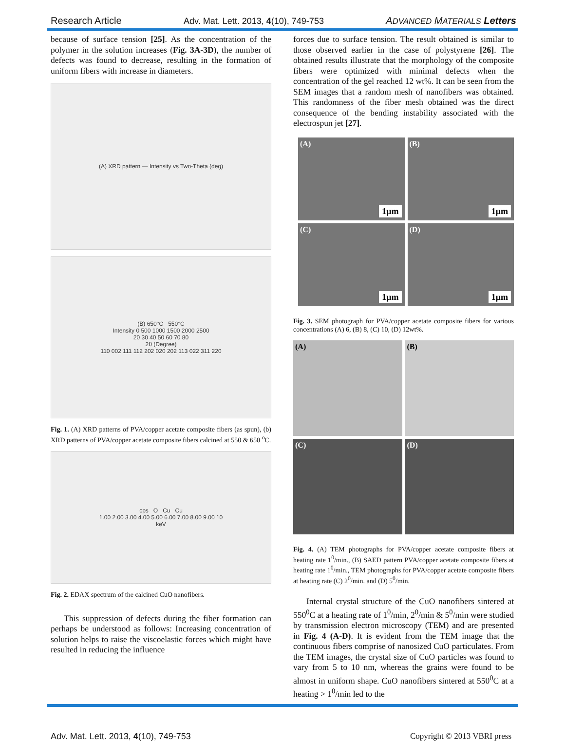Research Article Adv. Mat. Lett. 2013, 4(10), 749-753 ADVANCED MATERIALS Letters
because of surface tension [25]. As the concentration of the polymer in the solution increases (Fig. 3A-3D), the number of defects was found to decrease, resulting in the formation of uniform fibers with increase in diameters.
(A) XRD pattern — Intensity vs Two-Theta (deg)
(B) 650°C 550°C
Intensity 0 500 1000 1500 2000 2500
20 30 40 50 60 70 80
2θ (Degree)
110 002 111 112 202 020 202 113 022 311 220
Fig. 1. (A) XRD patterns of PVA/copper acetate composite fibers (as spun), (b) XRD patterns of PVA/copper acetate composite fibers calcined at 550 & 650 <sup>o</sup>C.
cps O Cu Cu
1.00 2.00 3.00 4.00 5.00 6.00 7.00 8.00 9.00 10
keV
Fig. 2. EDAX spectrum of the calcined CuO nanofibers.
This suppression of defects during the fiber formation can perhaps be understood as follows: Increasing concentration of solution helps to raise the viscoelastic forces which might have resulted in reducing the influence
forces due to surface tension. The result obtained is similar to those observed earlier in the case of polystyrene [26]. The obtained results illustrate that the morphology of the composite fibers were optimized with minimal defects when the concentration of the gel reached 12 wt%. It can be seen from the SEM images that a random mesh of nanofibers was obtained. This randomness of the fiber mesh obtained was the direct consequence of the bending instability associated with the electrospun jet [27].
(A)
1μm
(B)
1μm
(C)
1μm
(D)
1μm
Fig. 3. SEM photograph for PVA/copper acetate composite fibers for various concentrations (A) 6, (B) 8, (C) 10, (D) 12wt%.
(A)
(B)
(C)
(D)
Fig. 4. (A) TEM photographs for PVA/copper acetate composite fibers at heating rate 1<sup>0</sup>/min., (B) SAED pattern PVA/copper acetate composite fibers at heating rate 1<sup>0</sup>/min., TEM photographs for PVA/copper acetate composite fibers at heating rate (C) 2<sup>0</sup>/min. and (D) 5<sup>0</sup>/min.
Internal crystal structure of the CuO nanofibers sintered at 550<sup>0</sup>C at a heating rate of 1<sup>0</sup>/min, 2<sup>0</sup>/min & 5<sup>0</sup>/min were studied by transmission electron microscopy (TEM) and are presented in Fig. 4 (A-D). It is evident from the TEM image that the continuous fibers comprise of nanosized CuO particulates. From the TEM images, the crystal size of CuO particles was found to vary from 5 to 10 nm, whereas the grains were found to be almost in uniform shape. CuO nanofibers sintered at 550<sup>0</sup>C at a heating > 1<sup>0</sup>/min led to the
Adv. Mat. Lett. 2013, 4(10), 749-753 Copyright © 2013 VBRI press